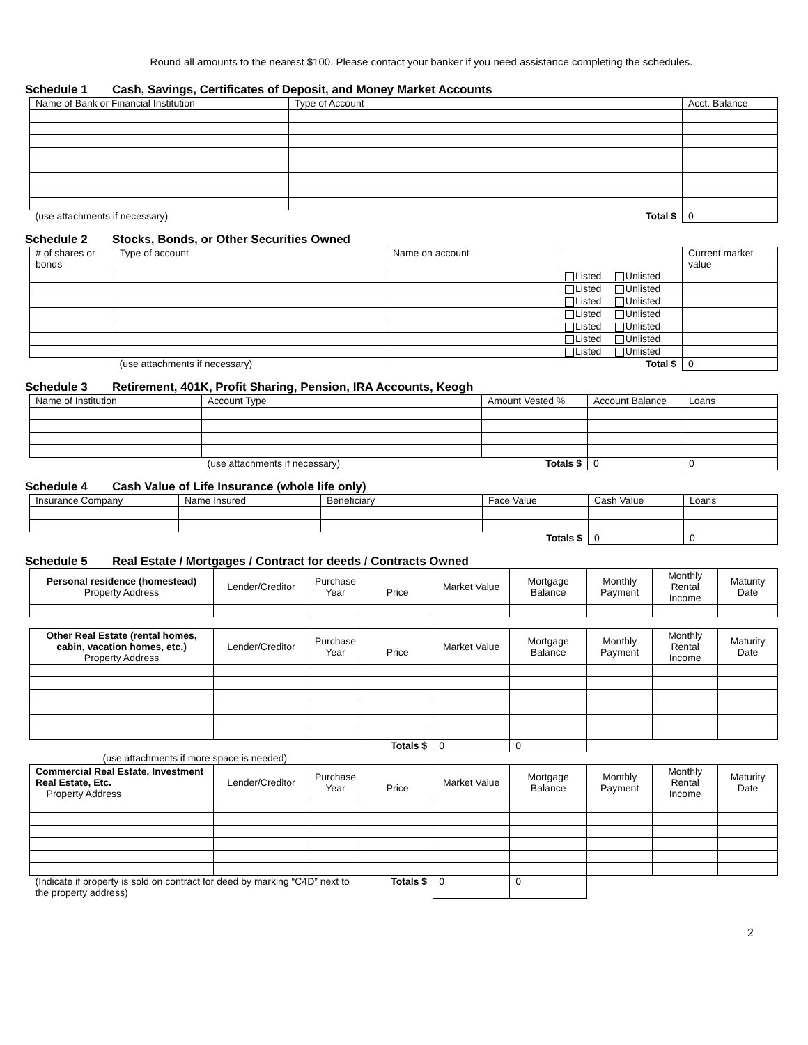Round all amounts to the nearest $100. Please contact your banker if you need assistance completing the schedules.
Schedule 1 Cash, Savings, Certificates of Deposit, and Money Market Accounts
| Name of Bank or Financial Institution | Type of Account | Acct. Balance |
| --- | --- | --- |
| (use attachments if necessary) | Total $ | 0 |
Schedule 2 Stocks, Bonds, or Other Securities Owned
| # of shares or bonds | Type of account | Name on account | | Current market value |
| --- | --- | --- | --- | --- |
| | | | Listed Unlisted | |
| | | | Listed Unlisted | |
| | | | Listed Unlisted | |
| | | | Listed Unlisted | |
| | | | Listed Unlisted | |
| | | | Listed Unlisted | |
| | | | Listed Unlisted | |
| | (use attachments if necessary) | | Total $ | 0 |
Schedule 3 Retirement, 401K, Profit Sharing, Pension, IRA Accounts, Keogh
| Name of Institution | Account Type | Amount Vested % | Account Balance | Loans |
| --- | --- | --- | --- | --- |
| | (use attachments if necessary) | Totals $ | 0 | 0 |
Schedule 4 Cash Value of Life Insurance (whole life only)
| Insurance Company | Name Insured | Beneficiary | Face Value | Cash Value | Loans |
| --- | --- | --- | --- | --- | --- |
| | | | Totals $ | 0 | 0 |
Schedule 5 Real Estate / Mortgages / Contract for deeds / Contracts Owned
| Personal residence (homestead) Property Address | Lender/Creditor | Purchase Year | Price | Market Value | Mortgage Balance | Monthly Payment | Monthly Rental Income | Maturity Date |
| --- | --- | --- | --- | --- | --- | --- | --- | --- |
| Other Real Estate (rental homes, cabin, vacation homes, etc.) Property Address | Lender/Creditor | Purchase Year | Price | Market Value | Mortgage Balance | Monthly Payment | Monthly Rental Income | Maturity Date |
| --- | --- | --- | --- | --- | --- | --- | --- | --- |
| | | | Totals $ | 0 | 0 | | | |
| (use attachments if more space is needed) | | | | | | | | |
| Commercial Real Estate, Investment Real Estate, Etc. Property Address | Lender/Creditor | Purchase Year | Price | Market Value | Mortgage Balance | Monthly Payment | Monthly Rental Income | Maturity Date |
| (Indicate if property is sold on contract for deed by marking “C4D” next to the property address) | | | Totals $ | 0 | 0 | | | |
2